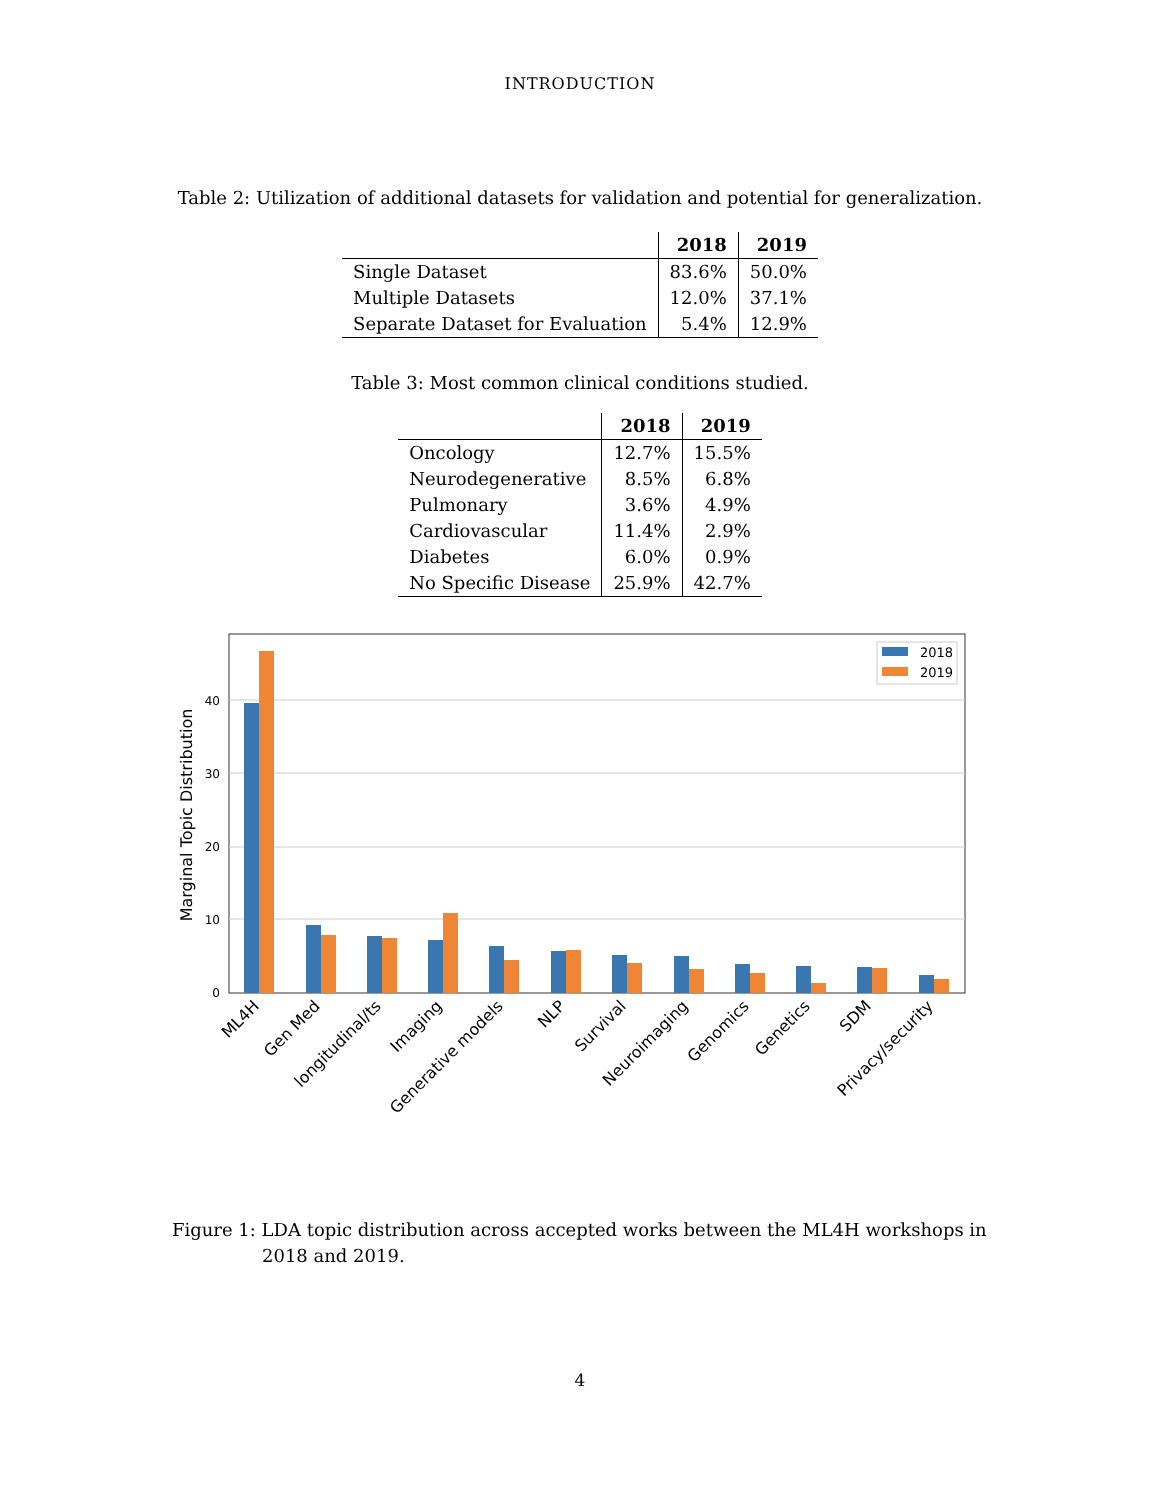INTRODUCTION
Table 2: Utilization of additional datasets for validation and potential for generalization.
| | 2018 | 2019 |
| --- | --- | --- |
| Single Dataset | 83.6% | 50.0% |
| Multiple Datasets | 12.0% | 37.1% |
| Separate Dataset for Evaluation | 5.4% | 12.9% |
Table 3: Most common clinical conditions studied.
| | 2018 | 2019 |
| --- | --- | --- |
| Oncology | 12.7% | 15.5% |
| Neurodegenerative | 8.5% | 6.8% |
| Pulmonary | 3.6% | 4.9% |
| Cardiovascular | 11.4% | 2.9% |
| Diabetes | 6.0% | 0.9% |
| No Specific Disease | 25.9% | 42.7% |
0
10
20
30
40
Marginal Topic Distribution
2018
2019
ML4H
Gen Med
longitudinal/ts
Imaging
Generative models
NLP
Survival
Neuroimaging
Genomics
Genetics
SDM
Privacy/security
Figure 1: LDA topic distribution across accepted works between the ML4H workshops in 2018 and 2019.
4